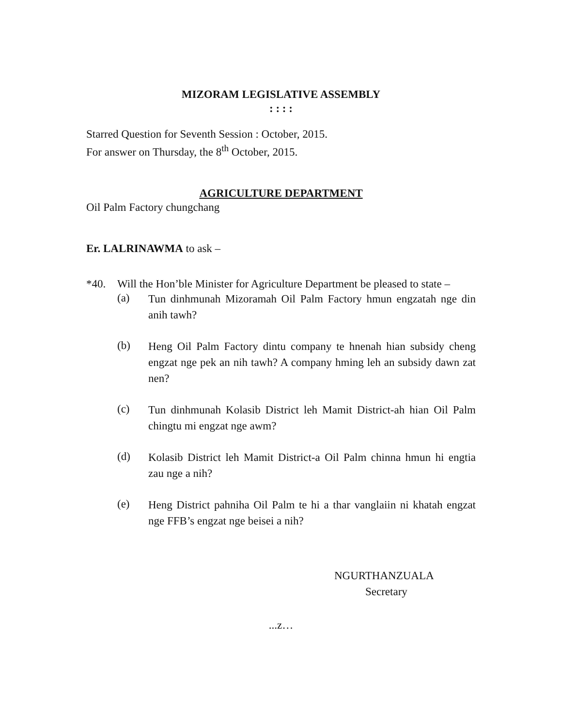MIZORAM LEGISLATIVE ASSEMBLY
: : : :
Starred Question for Seventh Session : October, 2015.
For answer on Thursday, the 8<sup>th</sup> October, 2015.
AGRICULTURE DEPARTMENT
Oil Palm Factory chungchang
Er. LALRINAWMA to ask –
*40. Will the Hon’ble Minister for Agriculture Department be pleased to state –
(a)
Tun dinhmunah Mizoramah Oil Palm Factory hmun engzatah nge din anih tawh?
(b)
Heng Oil Palm Factory dintu company te hnenah hian subsidy cheng engzat nge pek an nih tawh? A company hming leh an subsidy dawn zat nen?
(c)
Tun dinhmunah Kolasib District leh Mamit District-ah hian Oil Palm chingtu mi engzat nge awm?
(d)
Kolasib District leh Mamit District-a Oil Palm chinna hmun hi engtia zau nge a nih?
(e)
Heng District pahniha Oil Palm te hi a thar vanglaiin ni khatah engzat nge FFB’s engzat nge beisei a nih?
NGURTHANZUALA
Secretary
...z…